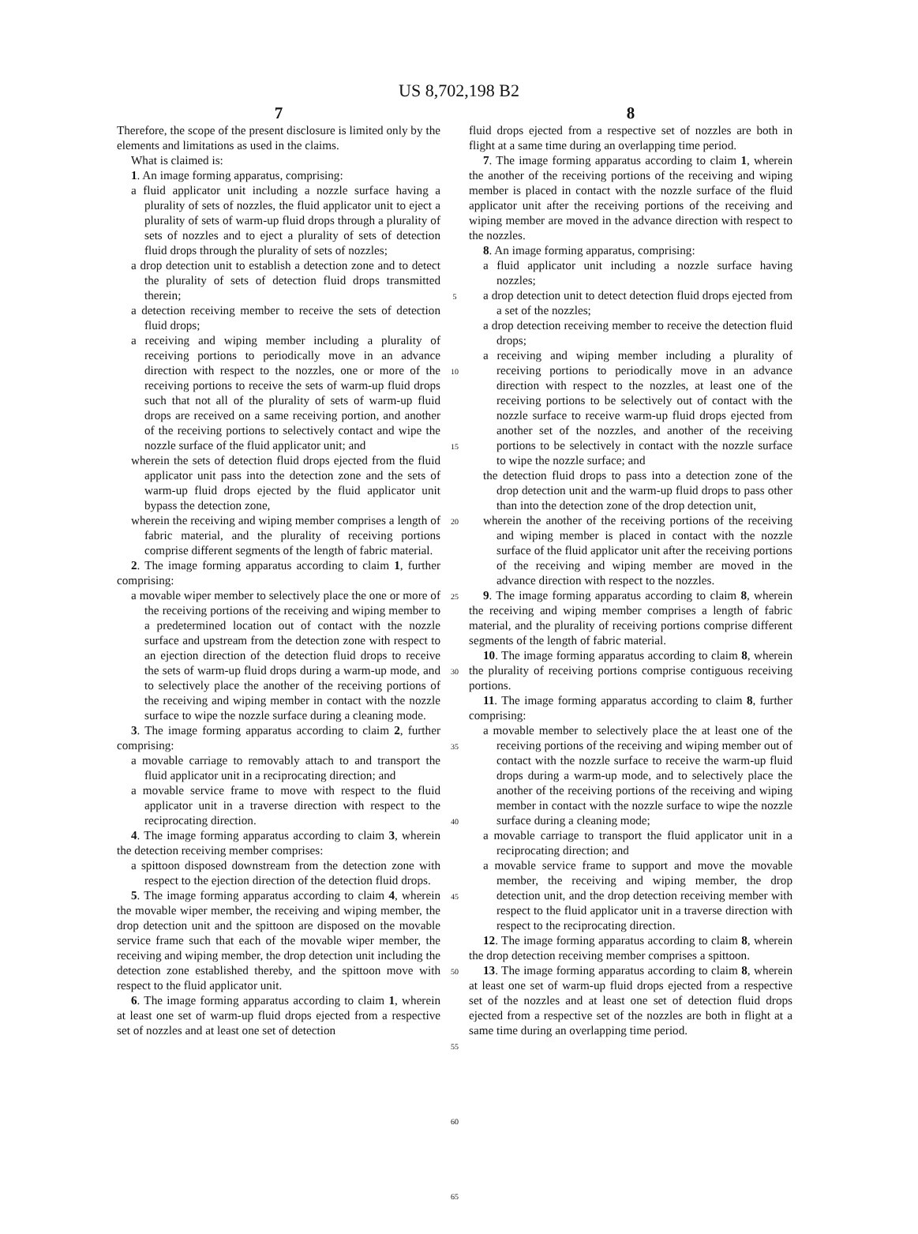US 8,702,198 B2
7
Therefore, the scope of the present disclosure is limited only by the elements and limitations as used in the claims.
What is claimed is:
1. An image forming apparatus, comprising:
a fluid applicator unit including a nozzle surface having a plurality of sets of nozzles, the fluid applicator unit to eject a plurality of sets of warm-up fluid drops through a plurality of sets of nozzles and to eject a plurality of sets of detection fluid drops through the plurality of sets of nozzles;
a drop detection unit to establish a detection zone and to detect the plurality of sets of detection fluid drops transmitted therein;
a detection receiving member to receive the sets of detection fluid drops;
a receiving and wiping member including a plurality of receiving portions to periodically move in an advance direction with respect to the nozzles, one or more of the receiving portions to receive the sets of warm-up fluid drops such that not all of the plurality of sets of warm-up fluid drops are received on a same receiving portion, and another of the receiving portions to selectively contact and wipe the nozzle surface of the fluid applicator unit; and
wherein the sets of detection fluid drops ejected from the fluid applicator unit pass into the detection zone and the sets of warm-up fluid drops ejected by the fluid applicator unit bypass the detection zone,
wherein the receiving and wiping member comprises a length of fabric material, and the plurality of receiving portions comprise different segments of the length of fabric material.
2. The image forming apparatus according to claim 1, further comprising:
a movable wiper member to selectively place the one or more of the receiving portions of the receiving and wiping member to a predetermined location out of contact with the nozzle surface and upstream from the detection zone with respect to an ejection direction of the detection fluid drops to receive the sets of warm-up fluid drops during a warm-up mode, and to selectively place the another of the receiving portions of the receiving and wiping member in contact with the nozzle surface to wipe the nozzle surface during a cleaning mode.
3. The image forming apparatus according to claim 2, further comprising:
a movable carriage to removably attach to and transport the fluid applicator unit in a reciprocating direction; and
a movable service frame to move with respect to the fluid applicator unit in a traverse direction with respect to the reciprocating direction.
4. The image forming apparatus according to claim 3, wherein the detection receiving member comprises:
a spittoon disposed downstream from the detection zone with respect to the ejection direction of the detection fluid drops.
5. The image forming apparatus according to claim 4, wherein the movable wiper member, the receiving and wiping member, the drop detection unit and the spittoon are disposed on the movable service frame such that each of the movable wiper member, the receiving and wiping member, the drop detection unit including the detection zone established thereby, and the spittoon move with respect to the fluid applicator unit.
6. The image forming apparatus according to claim 1, wherein at least one set of warm-up fluid drops ejected from a respective set of nozzles and at least one set of detection
5
10
15
20
25
30
35
40
45
50
55
60
65
8
fluid drops ejected from a respective set of nozzles are both in flight at a same time during an overlapping time period.
7. The image forming apparatus according to claim 1, wherein the another of the receiving portions of the receiving and wiping member is placed in contact with the nozzle surface of the fluid applicator unit after the receiving portions of the receiving and wiping member are moved in the advance direction with respect to the nozzles.
8. An image forming apparatus, comprising:
a fluid applicator unit including a nozzle surface having nozzles;
a drop detection unit to detect detection fluid drops ejected from a set of the nozzles;
a drop detection receiving member to receive the detection fluid drops;
a receiving and wiping member including a plurality of receiving portions to periodically move in an advance direction with respect to the nozzles, at least one of the receiving portions to be selectively out of contact with the nozzle surface to receive warm-up fluid drops ejected from another set of the nozzles, and another of the receiving portions to be selectively in contact with the nozzle surface to wipe the nozzle surface; and
the detection fluid drops to pass into a detection zone of the drop detection unit and the warm-up fluid drops to pass other than into the detection zone of the drop detection unit,
wherein the another of the receiving portions of the receiving and wiping member is placed in contact with the nozzle surface of the fluid applicator unit after the receiving portions of the receiving and wiping member are moved in the advance direction with respect to the nozzles.
9. The image forming apparatus according to claim 8, wherein the receiving and wiping member comprises a length of fabric material, and the plurality of receiving portions comprise different segments of the length of fabric material.
10. The image forming apparatus according to claim 8, wherein the plurality of receiving portions comprise contiguous receiving portions.
11. The image forming apparatus according to claim 8, further comprising:
a movable member to selectively place the at least one of the receiving portions of the receiving and wiping member out of contact with the nozzle surface to receive the warm-up fluid drops during a warm-up mode, and to selectively place the another of the receiving portions of the receiving and wiping member in contact with the nozzle surface to wipe the nozzle surface during a cleaning mode;
a movable carriage to transport the fluid applicator unit in a reciprocating direction; and
a movable service frame to support and move the movable member, the receiving and wiping member, the drop detection unit, and the drop detection receiving member with respect to the fluid applicator unit in a traverse direction with respect to the reciprocating direction.
12. The image forming apparatus according to claim 8, wherein the drop detection receiving member comprises a spittoon.
13. The image forming apparatus according to claim 8, wherein at least one set of warm-up fluid drops ejected from a respective set of the nozzles and at least one set of detection fluid drops ejected from a respective set of the nozzles are both in flight at a same time during an overlapping time period.